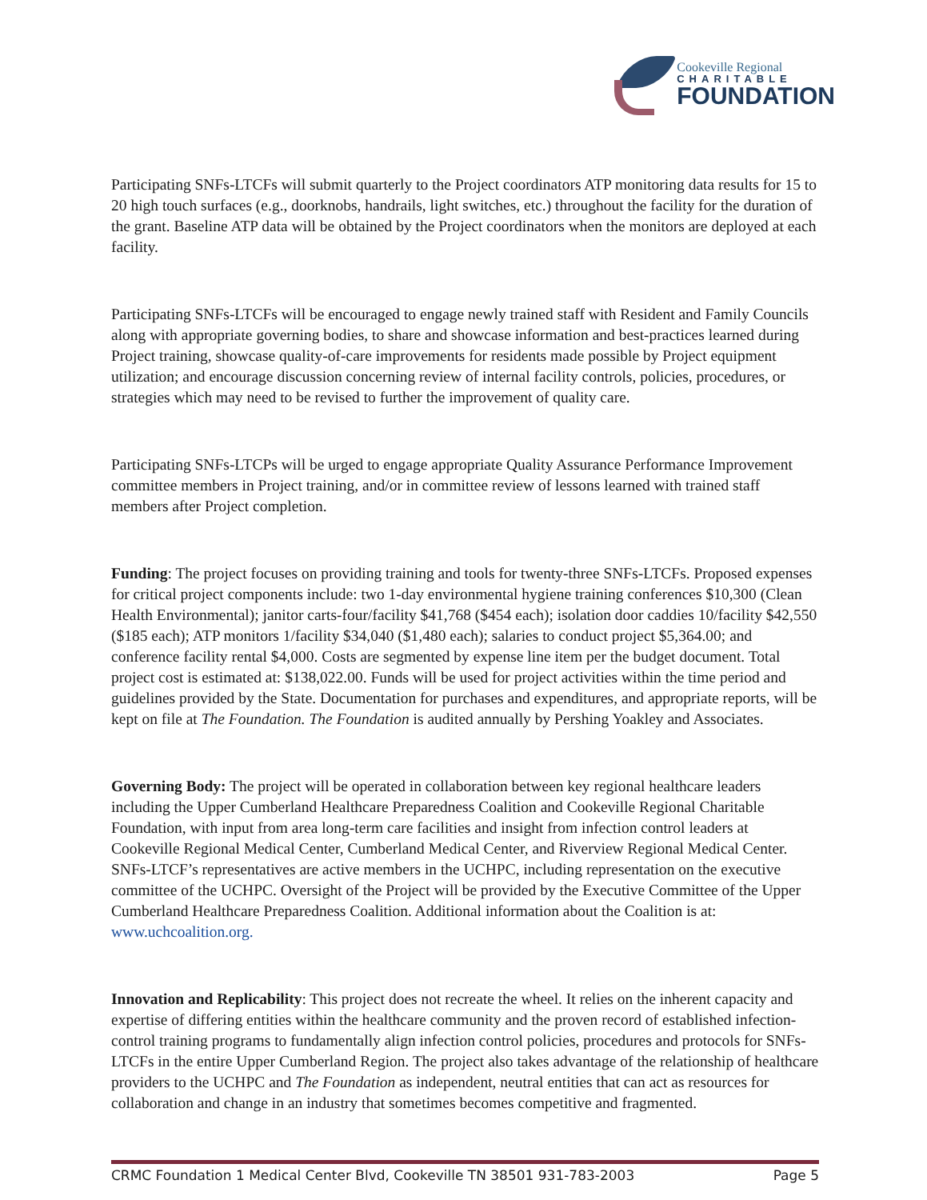Cookeville Regional
CHARITABLE
FOUNDATION
Participating SNFs-LTCFs will submit quarterly to the Project coordinators ATP monitoring data results for 15 to 20 high touch surfaces (e.g., doorknobs, handrails, light switches, etc.) throughout the facility for the duration of the grant. Baseline ATP data will be obtained by the Project coordinators when the monitors are deployed at each facility.
Participating SNFs-LTCFs will be encouraged to engage newly trained staff with Resident and Family Councils along with appropriate governing bodies, to share and showcase information and best-practices learned during Project training, showcase quality-of-care improvements for residents made possible by Project equipment utilization; and encourage discussion concerning review of internal facility controls, policies, procedures, or strategies which may need to be revised to further the improvement of quality care.
Participating SNFs-LTCPs will be urged to engage appropriate Quality Assurance Performance Improvement committee members in Project training, and/or in committee review of lessons learned with trained staff members after Project completion.
Funding: The project focuses on providing training and tools for twenty-three SNFs-LTCFs. Proposed expenses for critical project components include: two 1-day environmental hygiene training conferences $10,300 (Clean Health Environmental); janitor carts-four/facility $41,768 ($454 each); isolation door caddies 10/facility $42,550 ($185 each); ATP monitors 1/facility $34,040 ($1,480 each); salaries to conduct project $5,364.00; and conference facility rental $4,000. Costs are segmented by expense line item per the budget document. Total project cost is estimated at: $138,022.00. Funds will be used for project activities within the time period and guidelines provided by the State. Documentation for purchases and expenditures, and appropriate reports, will be kept on file at The Foundation. The Foundation is audited annually by Pershing Yoakley and Associates.
Governing Body: The project will be operated in collaboration between key regional healthcare leaders including the Upper Cumberland Healthcare Preparedness Coalition and Cookeville Regional Charitable Foundation, with input from area long-term care facilities and insight from infection control leaders at Cookeville Regional Medical Center, Cumberland Medical Center, and Riverview Regional Medical Center. SNFs-LTCF’s representatives are active members in the UCHPC, including representation on the executive committee of the UCHPC. Oversight of the Project will be provided by the Executive Committee of the Upper Cumberland Healthcare Preparedness Coalition. Additional information about the Coalition is at: www.uchcoalition.org.
Innovation and Replicability: This project does not recreate the wheel. It relies on the inherent capacity and expertise of differing entities within the healthcare community and the proven record of established infection-control training programs to fundamentally align infection control policies, procedures and protocols for SNFs-LTCFs in the entire Upper Cumberland Region. The project also takes advantage of the relationship of healthcare providers to the UCHPC and The Foundation as independent, neutral entities that can act as resources for collaboration and change in an industry that sometimes becomes competitive and fragmented.
CRMC Foundation 1 Medical Center Blvd, Cookeville TN 38501 931-783-2003 Page 5